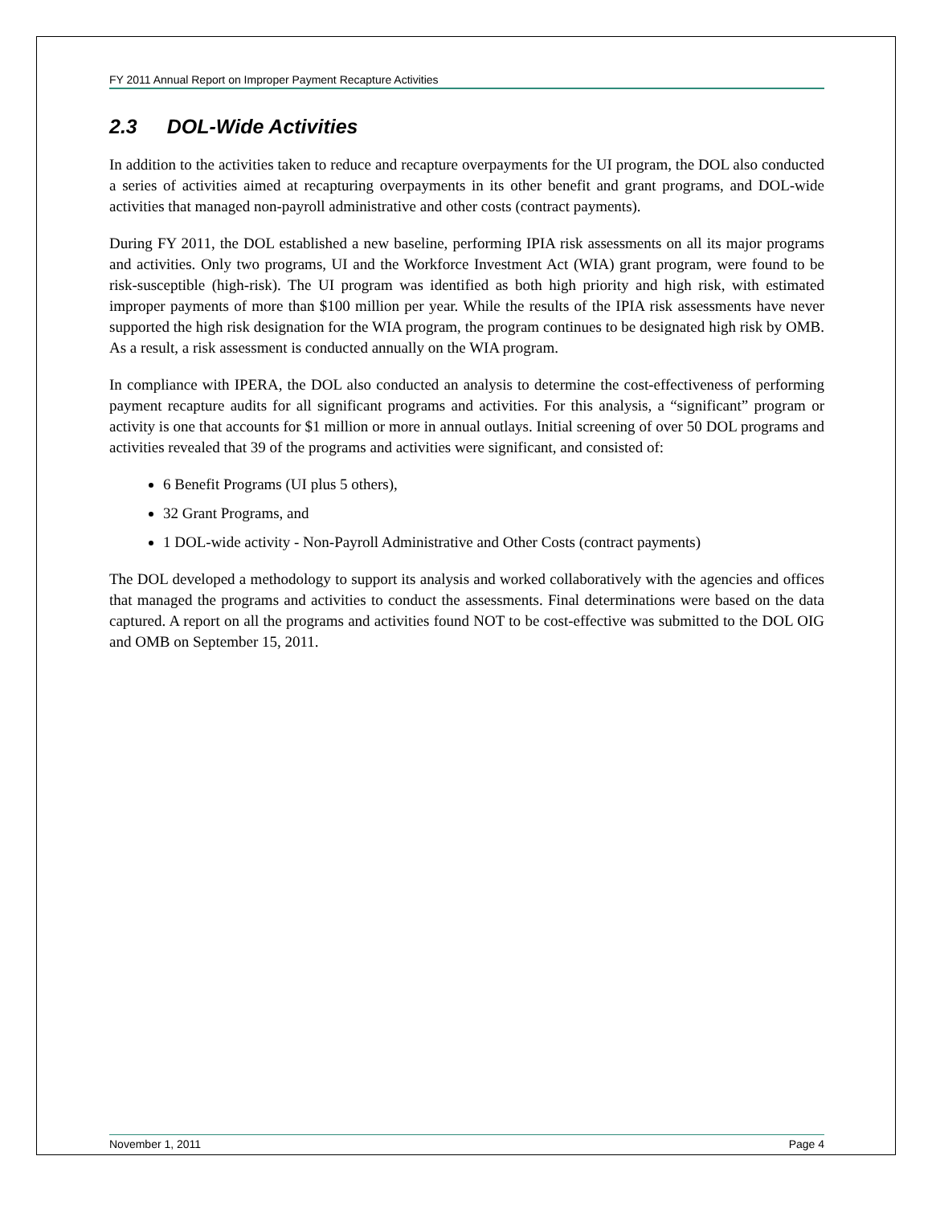FY 2011 Annual Report on Improper Payment Recapture Activities
2.3 DOL-Wide Activities
In addition to the activities taken to reduce and recapture overpayments for the UI program, the DOL also conducted a series of activities aimed at recapturing overpayments in its other benefit and grant programs, and DOL-wide activities that managed non-payroll administrative and other costs (contract payments).
During FY 2011, the DOL established a new baseline, performing IPIA risk assessments on all its major programs and activities. Only two programs, UI and the Workforce Investment Act (WIA) grant program, were found to be risk-susceptible (high-risk). The UI program was identified as both high priority and high risk, with estimated improper payments of more than $100 million per year. While the results of the IPIA risk assessments have never supported the high risk designation for the WIA program, the program continues to be designated high risk by OMB. As a result, a risk assessment is conducted annually on the WIA program.
In compliance with IPERA, the DOL also conducted an analysis to determine the cost-effectiveness of performing payment recapture audits for all significant programs and activities. For this analysis, a “significant” program or activity is one that accounts for $1 million or more in annual outlays. Initial screening of over 50 DOL programs and activities revealed that 39 of the programs and activities were significant, and consisted of:
6 Benefit Programs (UI plus 5 others),
32 Grant Programs, and
1 DOL-wide activity - Non-Payroll Administrative and Other Costs (contract payments)
The DOL developed a methodology to support its analysis and worked collaboratively with the agencies and offices that managed the programs and activities to conduct the assessments. Final determinations were based on the data captured. A report on all the programs and activities found NOT to be cost-effective was submitted to the DOL OIG and OMB on September 15, 2011.
November 1, 2011 Page 4